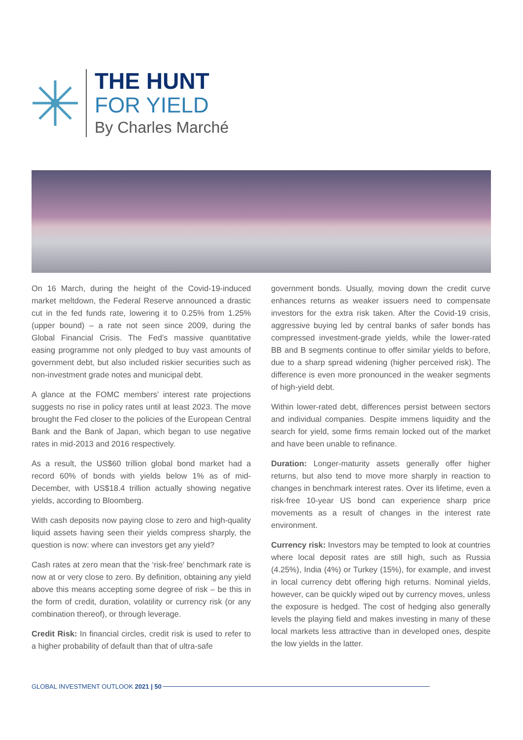THE HUNT
FOR YIELD
By Charles Marché
On 16 March, during the height of the Covid-19-induced market meltdown, the Federal Reserve announced a drastic cut in the fed funds rate, lowering it to 0.25% from 1.25% (upper bound) – a rate not seen since 2009, during the Global Financial Crisis. The Fed’s massive quantitative easing programme not only pledged to buy vast amounts of government debt, but also included riskier securities such as non-investment grade notes and municipal debt.
A glance at the FOMC members’ interest rate projections suggests no rise in policy rates until at least 2023. The move brought the Fed closer to the policies of the European Central Bank and the Bank of Japan, which began to use negative rates in mid-2013 and 2016 respectively.
As a result, the US$60 trillion global bond market had a record 60% of bonds with yields below 1% as of mid-December, with US$18.4 trillion actually showing negative yields, according to Bloomberg.
With cash deposits now paying close to zero and high-quality liquid assets having seen their yields compress sharply, the question is now: where can investors get any yield?
Cash rates at zero mean that the ‘risk-free’ benchmark rate is now at or very close to zero. By definition, obtaining any yield above this means accepting some degree of risk – be this in the form of credit, duration, volatility or currency risk (or any combination thereof), or through leverage.
Credit Risk: In financial circles, credit risk is used to refer to a higher probability of default than that of ultra-safe
government bonds. Usually, moving down the credit curve enhances returns as weaker issuers need to compensate investors for the extra risk taken. After the Covid-19 crisis, aggressive buying led by central banks of safer bonds has compressed investment-grade yields, while the lower-rated BB and B segments continue to offer similar yields to before, due to a sharp spread widening (higher perceived risk). The difference is even more pronounced in the weaker segments of high-yield debt.
Within lower-rated debt, differences persist between sectors and individual companies. Despite immens liquidity and the search for yield, some firms remain locked out of the market and have been unable to refinance.
Duration: Longer-maturity assets generally offer higher returns, but also tend to move more sharply in reaction to changes in benchmark interest rates. Over its lifetime, even a risk-free 10-year US bond can experience sharp price movements as a result of changes in the interest rate environment.
Currency risk: Investors may be tempted to look at countries where local deposit rates are still high, such as Russia (4.25%), India (4%) or Turkey (15%), for example, and invest in local currency debt offering high returns. Nominal yields, however, can be quickly wiped out by currency moves, unless the exposure is hedged. The cost of hedging also generally levels the playing field and makes investing in many of these local markets less attractive than in developed ones, despite the low yields in the latter.
GLOBAL INVESTMENT OUTLOOK 2021 | 50